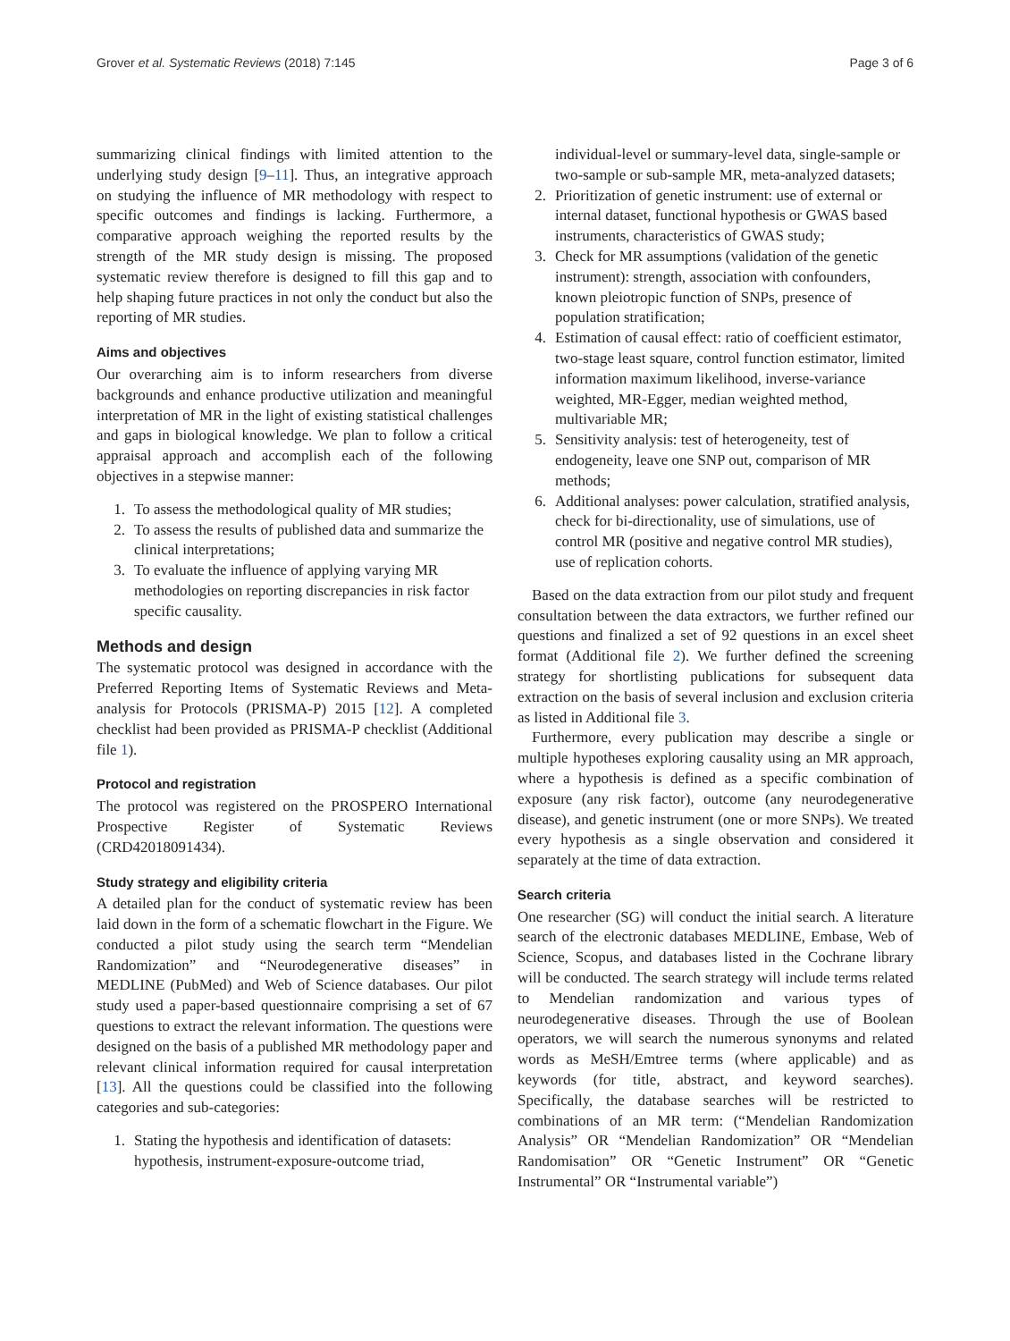Grover et al. Systematic Reviews (2018) 7:145 Page 3 of 6
summarizing clinical findings with limited attention to the underlying study design [9–11]. Thus, an integrative approach on studying the influence of MR methodology with respect to specific outcomes and findings is lacking. Furthermore, a comparative approach weighing the reported results by the strength of the MR study design is missing. The proposed systematic review therefore is designed to fill this gap and to help shaping future practices in not only the conduct but also the reporting of MR studies.
Aims and objectives
Our overarching aim is to inform researchers from diverse backgrounds and enhance productive utilization and meaningful interpretation of MR in the light of existing statistical challenges and gaps in biological knowledge. We plan to follow a critical appraisal approach and accomplish each of the following objectives in a stepwise manner:
1. To assess the methodological quality of MR studies;
2. To assess the results of published data and summarize the clinical interpretations;
3. To evaluate the influence of applying varying MR methodologies on reporting discrepancies in risk factor specific causality.
Methods and design
The systematic protocol was designed in accordance with the Preferred Reporting Items of Systematic Reviews and Meta-analysis for Protocols (PRISMA-P) 2015 [12]. A completed checklist had been provided as PRISMA-P checklist (Additional file 1).
Protocol and registration
The protocol was registered on the PROSPERO International Prospective Register of Systematic Reviews (CRD42018091434).
Study strategy and eligibility criteria
A detailed plan for the conduct of systematic review has been laid down in the form of a schematic flowchart in the Figure. We conducted a pilot study using the search term “Mendelian Randomization” and “Neurodegenerative diseases” in MEDLINE (PubMed) and Web of Science databases. Our pilot study used a paper-based questionnaire comprising a set of 67 questions to extract the relevant information. The questions were designed on the basis of a published MR methodology paper and relevant clinical information required for causal interpretation [13]. All the questions could be classified into the following categories and sub-categories:
1. Stating the hypothesis and identification of datasets: hypothesis, instrument-exposure-outcome triad,
individual-level or summary-level data, single-sample or two-sample or sub-sample MR, meta-analyzed datasets;
2. Prioritization of genetic instrument: use of external or internal dataset, functional hypothesis or GWAS based instruments, characteristics of GWAS study;
3. Check for MR assumptions (validation of the genetic instrument): strength, association with confounders, known pleiotropic function of SNPs, presence of population stratification;
4. Estimation of causal effect: ratio of coefficient estimator, two-stage least square, control function estimator, limited information maximum likelihood, inverse-variance weighted, MR-Egger, median weighted method, multivariable MR;
5. Sensitivity analysis: test of heterogeneity, test of endogeneity, leave one SNP out, comparison of MR methods;
6. Additional analyses: power calculation, stratified analysis, check for bi-directionality, use of simulations, use of control MR (positive and negative control MR studies), use of replication cohorts.
Based on the data extraction from our pilot study and frequent consultation between the data extractors, we further refined our questions and finalized a set of 92 questions in an excel sheet format (Additional file 2). We further defined the screening strategy for shortlisting publications for subsequent data extraction on the basis of several inclusion and exclusion criteria as listed in Additional file 3.
Furthermore, every publication may describe a single or multiple hypotheses exploring causality using an MR approach, where a hypothesis is defined as a specific combination of exposure (any risk factor), outcome (any neurodegenerative disease), and genetic instrument (one or more SNPs). We treated every hypothesis as a single observation and considered it separately at the time of data extraction.
Search criteria
One researcher (SG) will conduct the initial search. A literature search of the electronic databases MEDLINE, Embase, Web of Science, Scopus, and databases listed in the Cochrane library will be conducted. The search strategy will include terms related to Mendelian randomization and various types of neurodegenerative diseases. Through the use of Boolean operators, we will search the numerous synonyms and related words as MeSH/Emtree terms (where applicable) and as keywords (for title, abstract, and keyword searches). Specifically, the database searches will be restricted to combinations of an MR term: (“Mendelian Randomization Analysis” OR “Mendelian Randomization” OR “Mendelian Randomisation” OR “Genetic Instrument” OR “Genetic Instrumental” OR “Instrumental variable”)